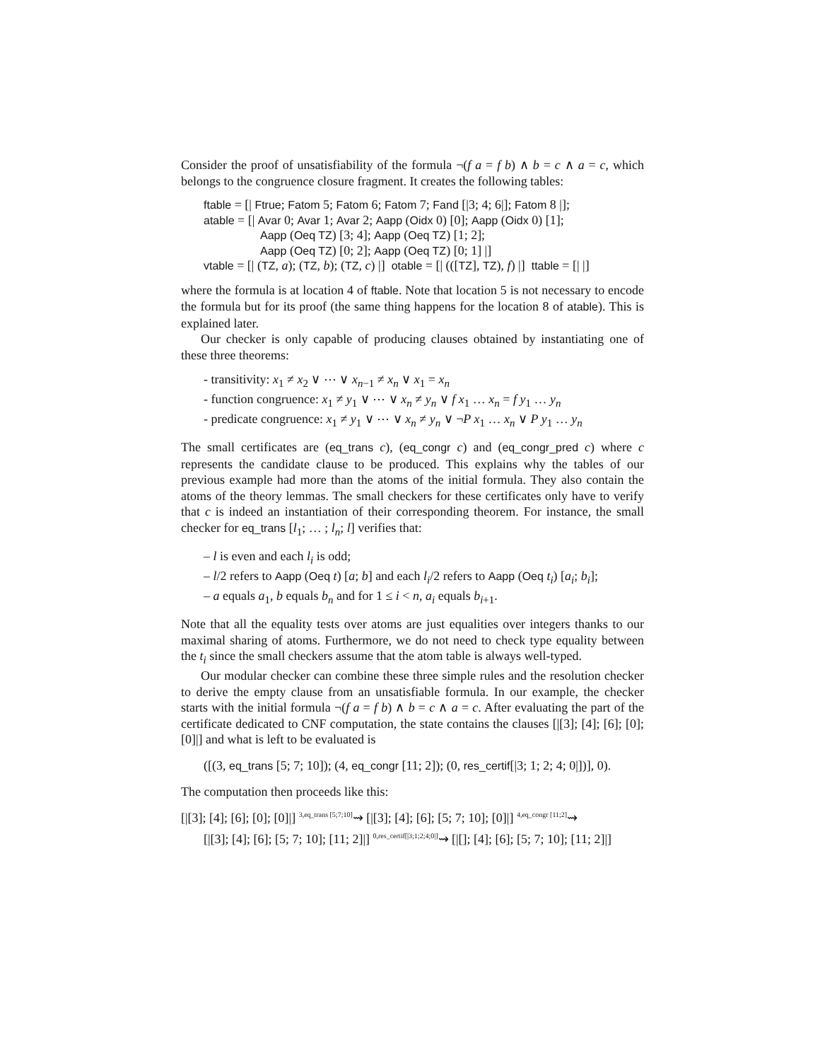Consider the proof of unsatisfiability of the formula ¬(f a = f b) ∧ b = c ∧ a = c, which belongs to the congruence closure fragment. It creates the following tables:
ftable = [| Ftrue; Fatom 5; Fatom 6; Fatom 7; Fand [|3; 4; 6|]; Fatom 8 |];
atable = [| Avar 0; Avar 1; Avar 2; Aapp (Oidx 0) [0]; Aapp (Oidx 0) [1];
Aapp (Oeq TZ) [3; 4]; Aapp (Oeq TZ) [1; 2];
Aapp (Oeq TZ) [0; 2]; Aapp (Oeq TZ) [0; 1] |]
vtable = [| (TZ, a); (TZ, b); (TZ, c) |] otable = [| (([TZ], TZ), f) |] ttable = [| |]
where the formula is at location 4 of ftable. Note that location 5 is not necessary to encode the formula but for its proof (the same thing happens for the location 8 of atable). This is explained later.
Our checker is only capable of producing clauses obtained by instantiating one of these three theorems:
- transitivity: x<sub>1</sub> ≠ x<sub>2</sub> ∨ ⋯ ∨ x<sub>n−1</sub> ≠ x<sub>n</sub> ∨ x<sub>1</sub> = x<sub>n</sub>
- function congruence: x<sub>1</sub> ≠ y<sub>1</sub> ∨ ⋯ ∨ x<sub>n</sub> ≠ y<sub>n</sub> ∨ f x<sub>1</sub> … x<sub>n</sub> = f y<sub>1</sub> … y<sub>n</sub>
- predicate congruence: x<sub>1</sub> ≠ y<sub>1</sub> ∨ ⋯ ∨ x<sub>n</sub> ≠ y<sub>n</sub> ∨ ¬P x<sub>1</sub> … x<sub>n</sub> ∨ P y<sub>1</sub> … y<sub>n</sub>
The small certificates are (eq_trans c), (eq_congr c) and (eq_congr_pred c) where c represents the candidate clause to be produced. This explains why the tables of our previous example had more than the atoms of the initial formula. They also contain the atoms of the theory lemmas. The small checkers for these certificates only have to verify that c is indeed an instantiation of their corresponding theorem. For instance, the small checker for eq_trans [l<sub>1</sub>; … ; l<sub>n</sub>; l] verifies that:
– l is even and each l<sub>i</sub> is odd;
– l/2 refers to Aapp (Oeq t) [a; b] and each l<sub>i</sub>/2 refers to Aapp (Oeq t<sub>i</sub>) [a<sub>i</sub>; b<sub>i</sub>];
– a equals a<sub>1</sub>, b equals b<sub>n</sub> and for 1 ≤ i < n, a<sub>i</sub> equals b<sub>i+1</sub>.
Note that all the equality tests over atoms are just equalities over integers thanks to our maximal sharing of atoms. Furthermore, we do not need to check type equality between the t<sub>i</sub> since the small checkers assume that the atom table is always well-typed.
Our modular checker can combine these three simple rules and the resolution checker to derive the empty clause from an unsatisfiable formula. In our example, the checker starts with the initial formula ¬(f a = f b) ∧ b = c ∧ a = c. After evaluating the part of the certificate dedicated to CNF computation, the state contains the clauses [|[3]; [4]; [6]; [0]; [0]|] and what is left to be evaluated is
([(3, eq_trans [5; 7; 10]); (4, eq_congr [11; 2]); (0, res_certif[|3; 1; 2; 4; 0|])], 0).
The computation then proceeds like this:
[|[3]; [4]; [6]; [0]; [0]|] <sup>3,eq_trans [5;7;10]</sup>⇝ [|[3]; [4]; [6]; [5; 7; 10]; [0]|] <sup>4,eq_congr [11;2]</sup>⇝
[|[3]; [4]; [6]; [5; 7; 10]; [11; 2]|] <sup>0,res_certif[|3;1;2;4;0|]</sup>⇝ [|[]; [4]; [6]; [5; 7; 10]; [11; 2]|]